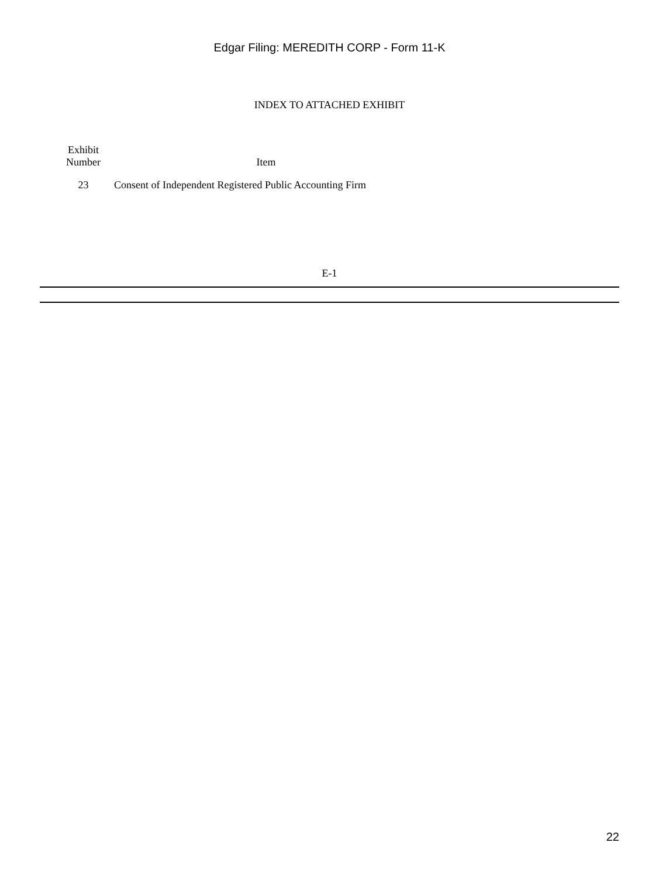Edgar Filing: MEREDITH CORP - Form 11-K
INDEX TO ATTACHED EXHIBIT
| Exhibit Number | Item |
| --- | --- |
| 23 | Consent of Independent Registered Public Accounting Firm |
E-1
22